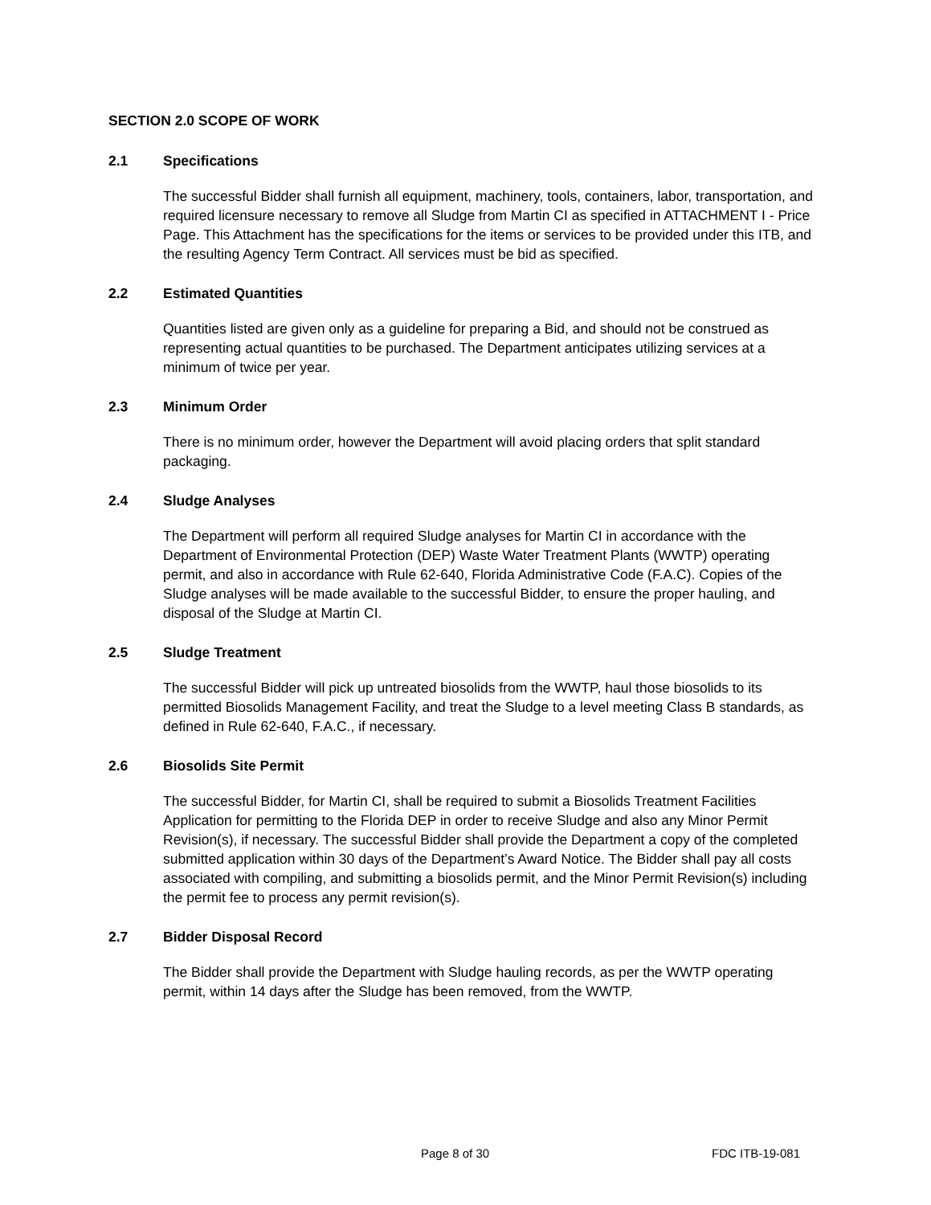SECTION 2.0 SCOPE OF WORK
2.1 Specifications
The successful Bidder shall furnish all equipment, machinery, tools, containers, labor, transportation, and required licensure necessary to remove all Sludge from Martin CI as specified in ATTACHMENT I - Price Page. This Attachment has the specifications for the items or services to be provided under this ITB, and the resulting Agency Term Contract. All services must be bid as specified.
2.2 Estimated Quantities
Quantities listed are given only as a guideline for preparing a Bid, and should not be construed as representing actual quantities to be purchased. The Department anticipates utilizing services at a minimum of twice per year.
2.3 Minimum Order
There is no minimum order, however the Department will avoid placing orders that split standard packaging.
2.4 Sludge Analyses
The Department will perform all required Sludge analyses for Martin CI in accordance with the Department of Environmental Protection (DEP) Waste Water Treatment Plants (WWTP) operating permit, and also in accordance with Rule 62-640, Florida Administrative Code (F.A.C). Copies of the Sludge analyses will be made available to the successful Bidder, to ensure the proper hauling, and disposal of the Sludge at Martin CI.
2.5 Sludge Treatment
The successful Bidder will pick up untreated biosolids from the WWTP, haul those biosolids to its permitted Biosolids Management Facility, and treat the Sludge to a level meeting Class B standards, as defined in Rule 62-640, F.A.C., if necessary.
2.6 Biosolids Site Permit
The successful Bidder, for Martin CI, shall be required to submit a Biosolids Treatment Facilities Application for permitting to the Florida DEP in order to receive Sludge and also any Minor Permit Revision(s), if necessary. The successful Bidder shall provide the Department a copy of the completed submitted application within 30 days of the Department’s Award Notice. The Bidder shall pay all costs associated with compiling, and submitting a biosolids permit, and the Minor Permit Revision(s) including the permit fee to process any permit revision(s).
2.7 Bidder Disposal Record
The Bidder shall provide the Department with Sludge hauling records, as per the WWTP operating permit, within 14 days after the Sludge has been removed, from the WWTP.
Page 8 of 30 FDC ITB-19-081